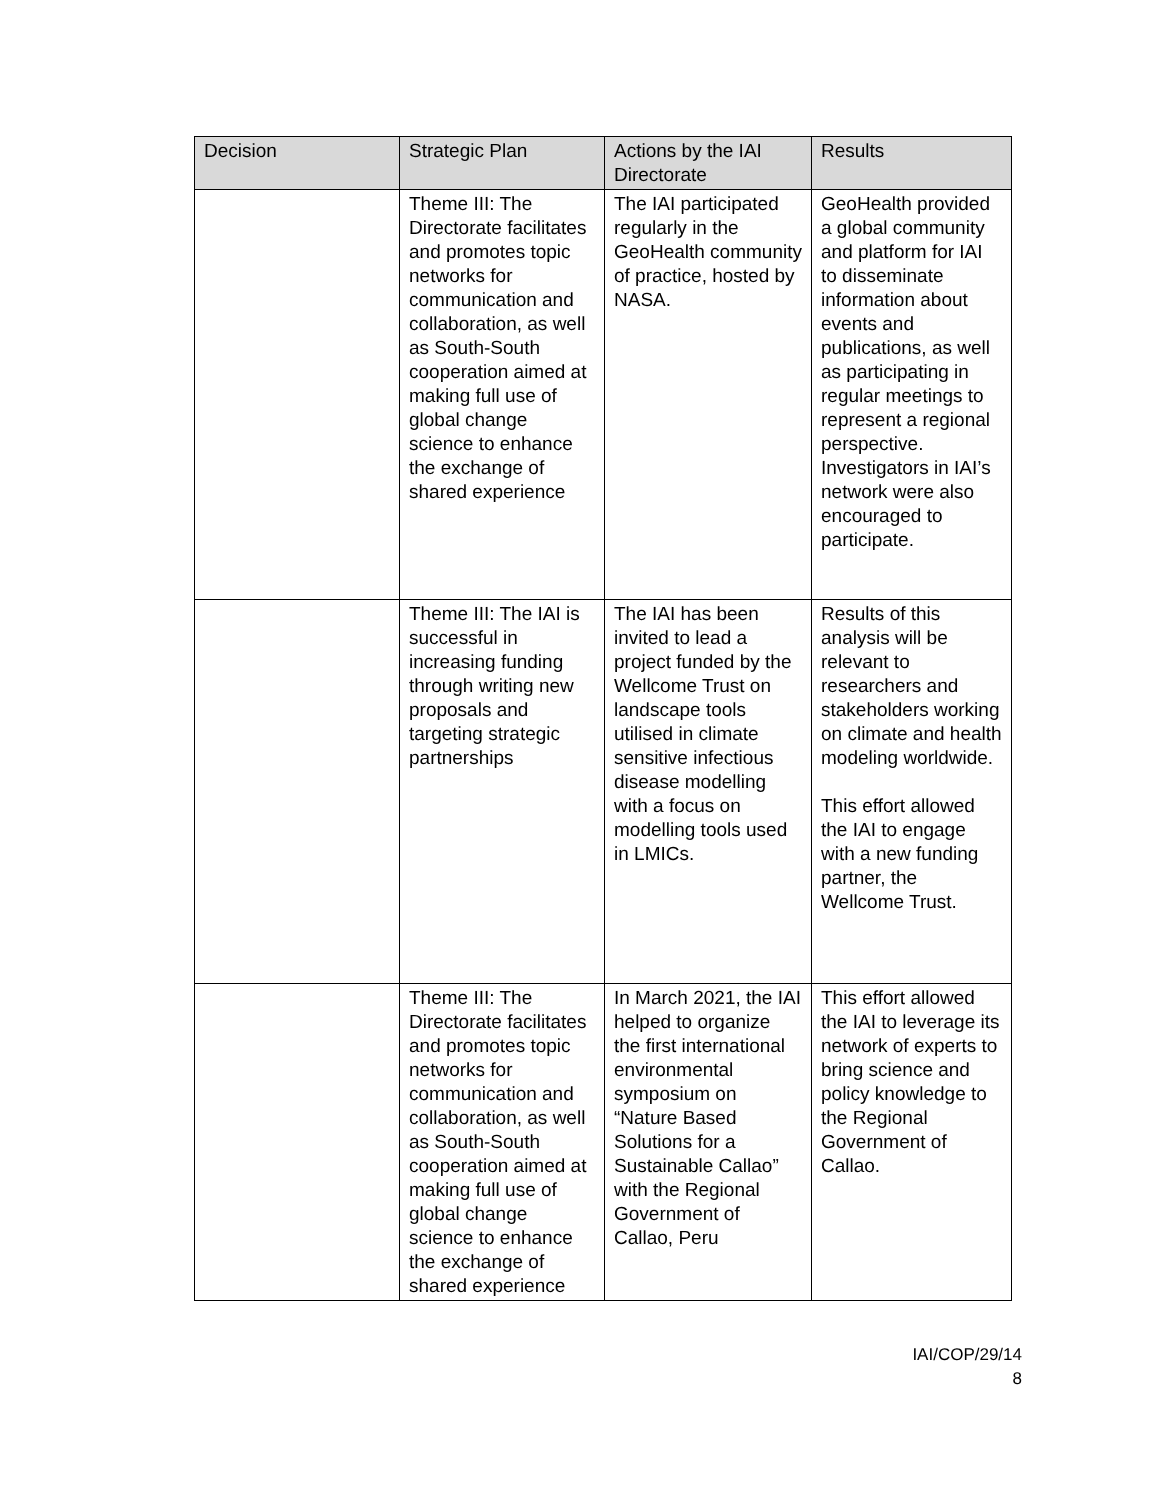| Decision | Strategic Plan | Actions by the IAI Directorate | Results |
| --- | --- | --- | --- |
| | Theme III: The Directorate facilitates and promotes topic networks for communication and collaboration, as well as South-South cooperation aimed at making full use of global change science to enhance the exchange of shared experience | The IAI participated regularly in the GeoHealth community of practice, hosted by NASA. | GeoHealth provided a global community and platform for IAI to disseminate information about events and publications, as well as participating in regular meetings to represent a regional perspective. Investigators in IAI’s network were also encouraged to participate. |
| | Theme III: The IAI is successful in increasing funding through writing new proposals and targeting strategic partnerships | The IAI has been invited to lead a project funded by the Wellcome Trust on landscape tools utilised in climate sensitive infectious disease modelling with a focus on modelling tools used in LMICs. | Results of this analysis will be relevant to researchers and stakeholders working on climate and health modeling worldwide. This effort allowed the IAI to engage with a new funding partner, the Wellcome Trust. |
| | Theme III: The Directorate facilitates and promotes topic networks for communication and collaboration, as well as South-South cooperation aimed at making full use of global change science to enhance the exchange of shared experience | In March 2021, the IAI helped to organize the first international environmental symposium on “Nature Based Solutions for a Sustainable Callao” with the Regional Government of Callao, Peru | This effort allowed the IAI to leverage its network of experts to bring science and policy knowledge to the Regional Government of Callao. |
IAI/COP/29/14
8